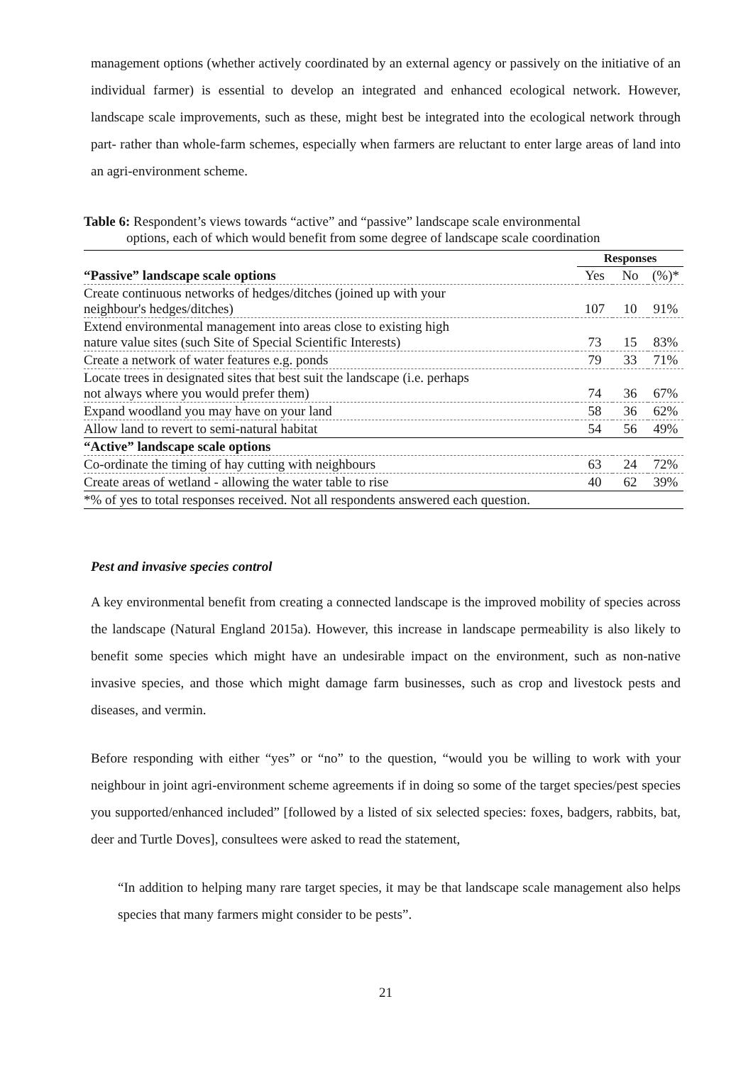management options (whether actively coordinated by an external agency or passively on the initiative of an individual farmer) is essential to develop an integrated and enhanced ecological network. However, landscape scale improvements, such as these, might best be integrated into the ecological network through part- rather than whole-farm schemes, especially when farmers are reluctant to enter large areas of land into an agri-environment scheme.
Table 6: Respondent’s views towards “active” and “passive” landscape scale environmental
options, each of which would benefit from some degree of landscape scale coordination
| | Responses | | |
| “Passive” landscape scale options | Yes | No | (%)* |
| Create continuous networks of hedges/ditches (joined up with your neighbour's hedges/ditches) | 107 | 10 | 91% |
| Extend environmental management into areas close to existing high nature value sites (such Site of Special Scientific Interests) | 73 | 15 | 83% |
| Create a network of water features e.g. ponds | 79 | 33 | 71% |
| Locate trees in designated sites that best suit the landscape (i.e. perhaps not always where you would prefer them) | 74 | 36 | 67% |
| Expand woodland you may have on your land | 58 | 36 | 62% |
| Allow land to revert to semi-natural habitat | 54 | 56 | 49% |
| “Active” landscape scale options | | | |
| Co-ordinate the timing of hay cutting with neighbours | 63 | 24 | 72% |
| Create areas of wetland - allowing the water table to rise | 40 | 62 | 39% |
| *% of yes to total responses received. Not all respondents answered each question. | | | |
Pest and invasive species control
A key environmental benefit from creating a connected landscape is the improved mobility of species across the landscape (Natural England 2015a). However, this increase in landscape permeability is also likely to benefit some species which might have an undesirable impact on the environment, such as non-native invasive species, and those which might damage farm businesses, such as crop and livestock pests and diseases, and vermin.
Before responding with either “yes” or “no” to the question, “would you be willing to work with your neighbour in joint agri-environment scheme agreements if in doing so some of the target species/pest species you supported/enhanced included” [followed by a listed of six selected species: foxes, badgers, rabbits, bat, deer and Turtle Doves], consultees were asked to read the statement,
“In addition to helping many rare target species, it may be that landscape scale management also helps species that many farmers might consider to be pests”.
21